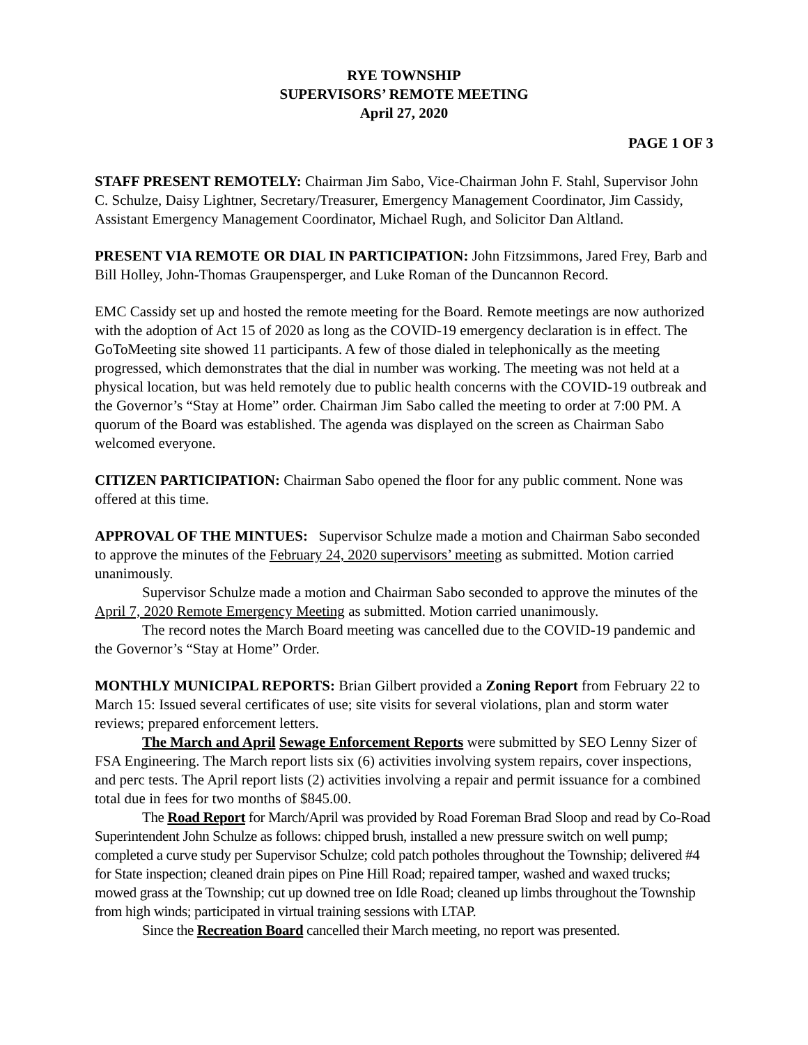RYE TOWNSHIP
SUPERVISORS’ REMOTE MEETING
April 27, 2020
PAGE 1 OF 3
STAFF PRESENT REMOTELY: Chairman Jim Sabo, Vice-Chairman John F. Stahl, Supervisor John C. Schulze, Daisy Lightner, Secretary/Treasurer, Emergency Management Coordinator, Jim Cassidy, Assistant Emergency Management Coordinator, Michael Rugh, and Solicitor Dan Altland.
PRESENT VIA REMOTE OR DIAL IN PARTICIPATION: John Fitzsimmons, Jared Frey, Barb and Bill Holley, John-Thomas Graupensperger, and Luke Roman of the Duncannon Record.
EMC Cassidy set up and hosted the remote meeting for the Board. Remote meetings are now authorized with the adoption of Act 15 of 2020 as long as the COVID-19 emergency declaration is in effect. The GoToMeeting site showed 11 participants. A few of those dialed in telephonically as the meeting progressed, which demonstrates that the dial in number was working. The meeting was not held at a physical location, but was held remotely due to public health concerns with the COVID-19 outbreak and the Governor’s “Stay at Home” order. Chairman Jim Sabo called the meeting to order at 7:00 PM. A quorum of the Board was established. The agenda was displayed on the screen as Chairman Sabo welcomed everyone.
CITIZEN PARTICIPATION: Chairman Sabo opened the floor for any public comment. None was offered at this time.
APPROVAL OF THE MINTUES: Supervisor Schulze made a motion and Chairman Sabo seconded to approve the minutes of the February 24, 2020 supervisors’ meeting as submitted. Motion carried unanimously.
Supervisor Schulze made a motion and Chairman Sabo seconded to approve the minutes of the April 7, 2020 Remote Emergency Meeting as submitted. Motion carried unanimously.
The record notes the March Board meeting was cancelled due to the COVID-19 pandemic and the Governor’s “Stay at Home” Order.
MONTHLY MUNICIPAL REPORTS: Brian Gilbert provided a Zoning Report from February 22 to March 15: Issued several certificates of use; site visits for several violations, plan and storm water reviews; prepared enforcement letters.
The March and April Sewage Enforcement Reports were submitted by SEO Lenny Sizer of FSA Engineering. The March report lists six (6) activities involving system repairs, cover inspections, and perc tests. The April report lists (2) activities involving a repair and permit issuance for a combined total due in fees for two months of $845.00.
The Road Report for March/April was provided by Road Foreman Brad Sloop and read by Co-Road Superintendent John Schulze as follows: chipped brush, installed a new pressure switch on well pump; completed a curve study per Supervisor Schulze; cold patch potholes throughout the Township; delivered #4 for State inspection; cleaned drain pipes on Pine Hill Road; repaired tamper, washed and waxed trucks; mowed grass at the Township; cut up downed tree on Idle Road; cleaned up limbs throughout the Township from high winds; participated in virtual training sessions with LTAP.
Since the Recreation Board cancelled their March meeting, no report was presented.